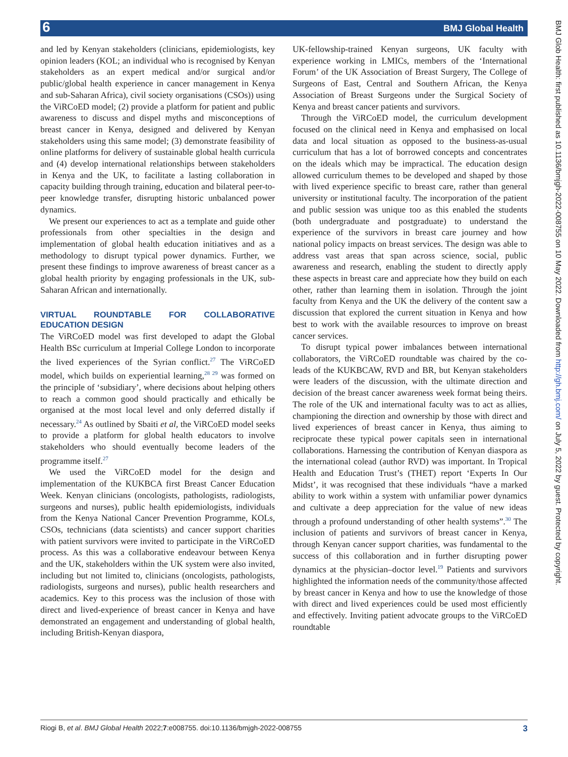6 BMJ Global Health
and led by Kenyan stakeholders (clinicians, epidemiologists, key opinion leaders (KOL; an individual who is recognised by Kenyan stakeholders as an expert medical and/or surgical and/or public/global health experience in cancer management in Kenya and sub-Saharan Africa), civil society organisations (CSOs)) using the ViRCoED model; (2) provide a platform for patient and public awareness to discuss and dispel myths and misconceptions of breast cancer in Kenya, designed and delivered by Kenyan stakeholders using this same model; (3) demonstrate feasibility of online platforms for delivery of sustainable global health curricula and (4) develop international relationships between stakeholders in Kenya and the UK, to facilitate a lasting collaboration in capacity building through training, education and bilateral peer-to-peer knowledge transfer, disrupting historic unbalanced power dynamics.
We present our experiences to act as a template and guide other professionals from other specialties in the design and implementation of global health education initiatives and as a methodology to disrupt typical power dynamics. Further, we present these findings to improve awareness of breast cancer as a global health priority by engaging professionals in the UK, sub-Saharan African and internationally.
VIRTUAL ROUNDTABLE FOR COLLABORATIVE EDUCATION DESIGN
The ViRCoED model was first developed to adapt the Global Health BSc curriculum at Imperial College London to incorporate the lived experiences of the Syrian conflict.<sup>27</sup> The ViRCoED model, which builds on experiential learning,<sup>28 29</sup> was formed on the principle of ‘subsidiary’, where decisions about helping others to reach a common good should practically and ethically be organised at the most local level and only deferred distally if necessary.<sup>24</sup> As outlined by Sbaiti et al, the ViRCoED model seeks to provide a platform for global health educators to involve stakeholders who should eventually become leaders of the programme itself.<sup>27</sup>
We used the ViRCoED model for the design and implementation of the KUKBCA first Breast Cancer Education Week. Kenyan clinicians (oncologists, pathologists, radiologists, surgeons and nurses), public health epidemiologists, individuals from the Kenya National Cancer Prevention Programme, KOLs, CSOs, technicians (data scientists) and cancer support charities with patient survivors were invited to participate in the ViRCoED process. As this was a collaborative endeavour between Kenya and the UK, stakeholders within the UK system were also invited, including but not limited to, clinicians (oncologists, pathologists, radiologists, surgeons and nurses), public health researchers and academics. Key to this process was the inclusion of those with direct and lived-experience of breast cancer in Kenya and have demonstrated an engagement and understanding of global health, including British-Kenyan diaspora,
UK-fellowship-trained Kenyan surgeons, UK faculty with experience working in LMICs, members of the ‘International Forum’ of the UK Association of Breast Surgery, The College of Surgeons of East, Central and Southern African, the Kenya Association of Breast Surgeons under the Surgical Society of Kenya and breast cancer patients and survivors.
Through the ViRCoED model, the curriculum development focused on the clinical need in Kenya and emphasised on local data and local situation as opposed to the business-as-usual curriculum that has a lot of borrowed concepts and concentrates on the ideals which may be impractical. The education design allowed curriculum themes to be developed and shaped by those with lived experience specific to breast care, rather than general university or institutional faculty. The incorporation of the patient and public session was unique too as this enabled the students (both undergraduate and postgraduate) to understand the experience of the survivors in breast care journey and how national policy impacts on breast services. The design was able to address vast areas that span across science, social, public awareness and research, enabling the student to directly apply these aspects in breast care and appreciate how they build on each other, rather than learning them in isolation. Through the joint faculty from Kenya and the UK the delivery of the content saw a discussion that explored the current situation in Kenya and how best to work with the available resources to improve on breast cancer services.
To disrupt typical power imbalances between international collaborators, the ViRCoED roundtable was chaired by the co-leads of the KUKBCAW, RVD and BR, but Kenyan stakeholders were leaders of the discussion, with the ultimate direction and decision of the breast cancer awareness week format being theirs. The role of the UK and international faculty was to act as allies, championing the direction and ownership by those with direct and lived experiences of breast cancer in Kenya, thus aiming to reciprocate these typical power capitals seen in international collaborations. Harnessing the contribution of Kenyan diaspora as the international colead (author RVD) was important. In Tropical Health and Education Trust’s (THET) report ‘Experts In Our Midst’, it was recognised that these individuals “have a marked ability to work within a system with unfamiliar power dynamics and cultivate a deep appreciation for the value of new ideas through a profound understanding of other health systems”.<sup>30</sup> The inclusion of patients and survivors of breast cancer in Kenya, through Kenyan cancer support charities, was fundamental to the success of this collaboration and in further disrupting power dynamics at the physician–doctor level.<sup>19</sup> Patients and survivors highlighted the information needs of the community/those affected by breast cancer in Kenya and how to use the knowledge of those with direct and lived experiences could be used most efficiently and effectively. Inviting patient advocate groups to the ViRCoED roundtable
BMJ Glob Health: first published as 10.1136/bmjgh-2022-008755 on 10 May 2022. Downloaded from http://gh.bmj.com/ on July 5, 2022 by guest. Protected by copyright.
Riogi B, et al. BMJ Global Health 2022;7:e008755. doi:10.1136/bmjgh-2022-008755 3